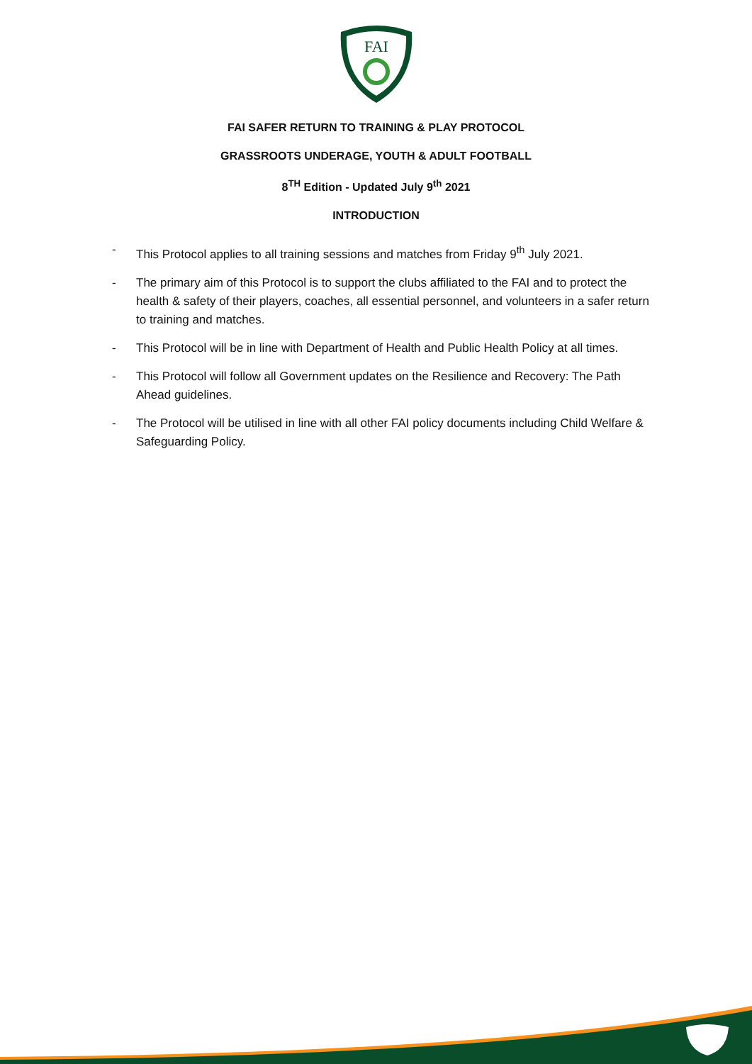FAI
FAI SAFER RETURN TO TRAINING & PLAY PROTOCOL
GRASSROOTS UNDERAGE, YOUTH & ADULT FOOTBALL
8<sup>TH</sup> Edition - Updated July 9<sup>th</sup> 2021
INTRODUCTION
- This Protocol applies to all training sessions and matches from Friday 9<sup>th</sup> July 2021.
- The primary aim of this Protocol is to support the clubs affiliated to the FAI and to protect the health & safety of their players, coaches, all essential personnel, and volunteers in a safer return to training and matches.
- This Protocol will be in line with Department of Health and Public Health Policy at all times.
- This Protocol will follow all Government updates on the Resilience and Recovery: The Path Ahead guidelines.
- The Protocol will be utilised in line with all other FAI policy documents including Child Welfare & Safeguarding Policy.